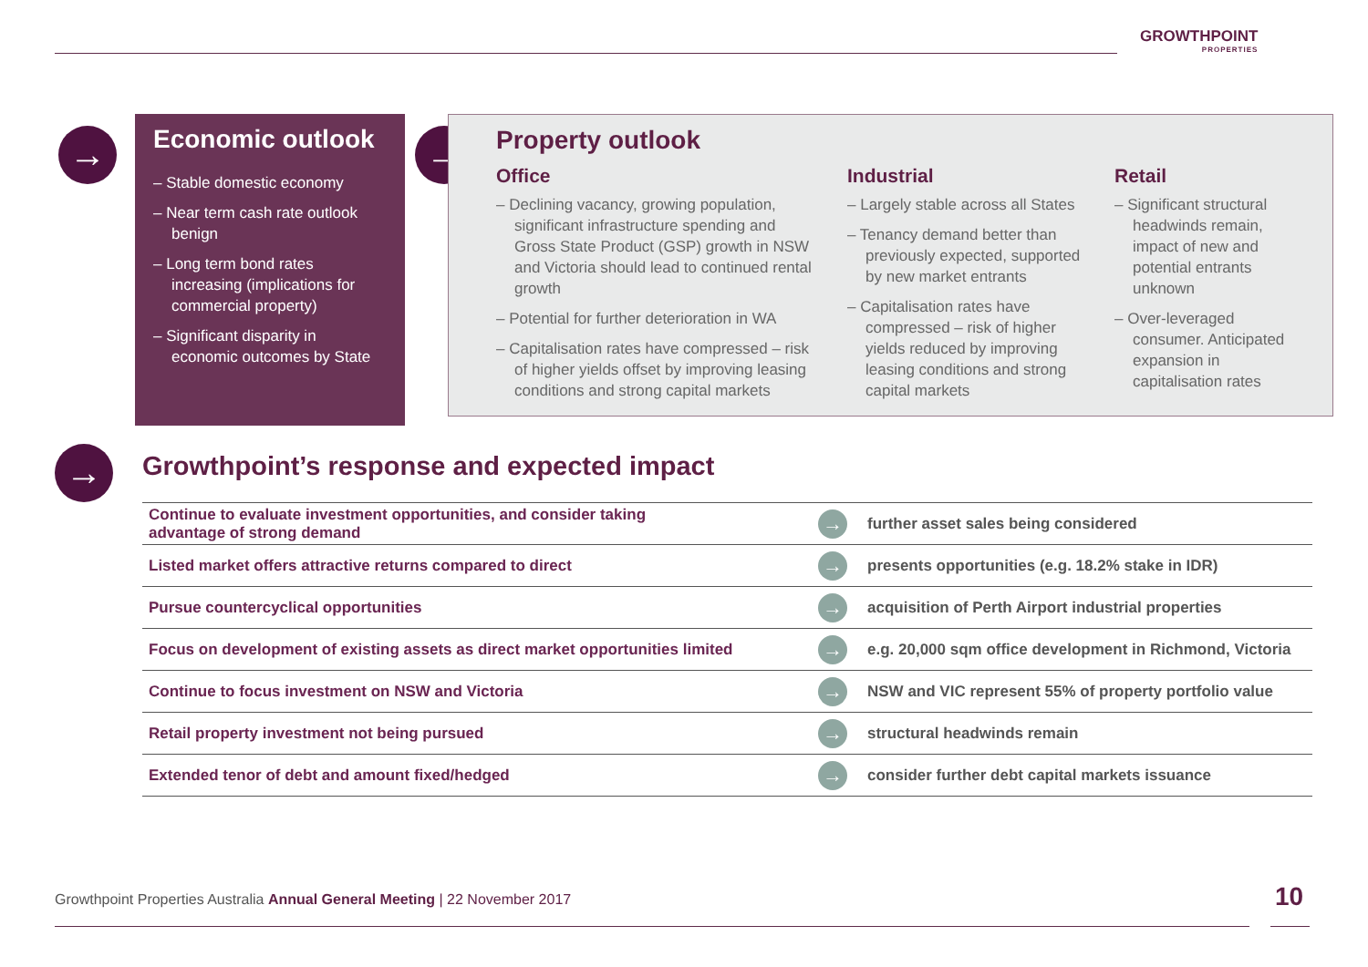GROWTHPOINT
PROPERTIES
→
Economic outlook
– Stable domestic economy
– Near term cash rate outlook benign
– Long term bond rates increasing (implications for commercial property)
– Significant disparity in economic outcomes by State
→
Property outlook
Office
– Declining vacancy, growing population, significant infrastructure spending and Gross State Product (GSP) growth in NSW and Victoria should lead to continued rental growth
– Potential for further deterioration in WA
– Capitalisation rates have compressed – risk of higher yields offset by improving leasing conditions and strong capital markets
Industrial
– Largely stable across all States
– Tenancy demand better than previously expected, supported by new market entrants
– Capitalisation rates have compressed – risk of higher yields reduced by improving leasing conditions and strong capital markets
Retail
– Significant structural headwinds remain, impact of new and potential entrants unknown
– Over-leveraged consumer. Anticipated expansion in capitalisation rates
→
Growthpoint’s response and expected impact
| Continue to evaluate investment opportunities, and consider taking advantage of strong demand | → | further asset sales being considered |
| Listed market offers attractive returns compared to direct | → | presents opportunities (e.g. 18.2% stake in IDR) |
| Pursue countercyclical opportunities | → | acquisition of Perth Airport industrial properties |
| Focus on development of existing assets as direct market opportunities limited | → | e.g. 20,000 sqm office development in Richmond, Victoria |
| Continue to focus investment on NSW and Victoria | → | NSW and VIC represent 55% of property portfolio value |
| Retail property investment not being pursued | → | structural headwinds remain |
| Extended tenor of debt and amount fixed/hedged | → | consider further debt capital markets issuance |
Growthpoint Properties Australia Annual General Meeting | 22 November 2017
10